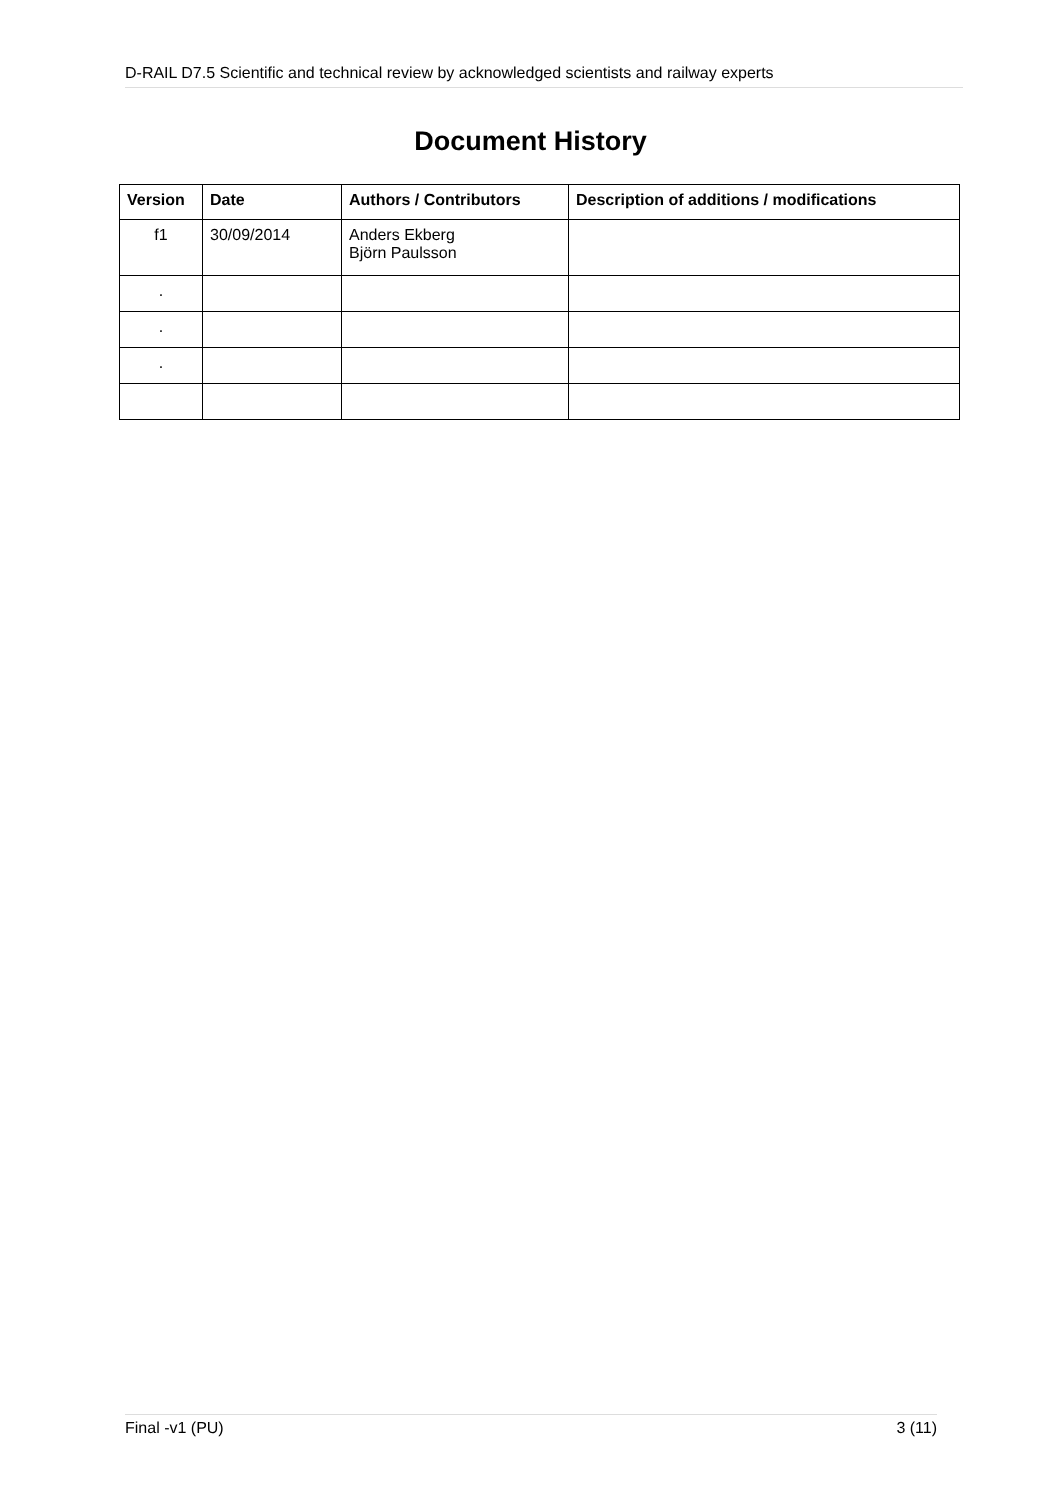D-RAIL D7.5 Scientific and technical review by acknowledged scientists and railway experts
Document History
| Version | Date | Authors / Contributors | Description of additions / modifications |
| --- | --- | --- | --- |
| f1 | 30/09/2014 | Anders Ekberg Björn Paulsson | |
| . | | | |
| . | | | |
| . | | | |
Final -v1 (PU) 3 (11)